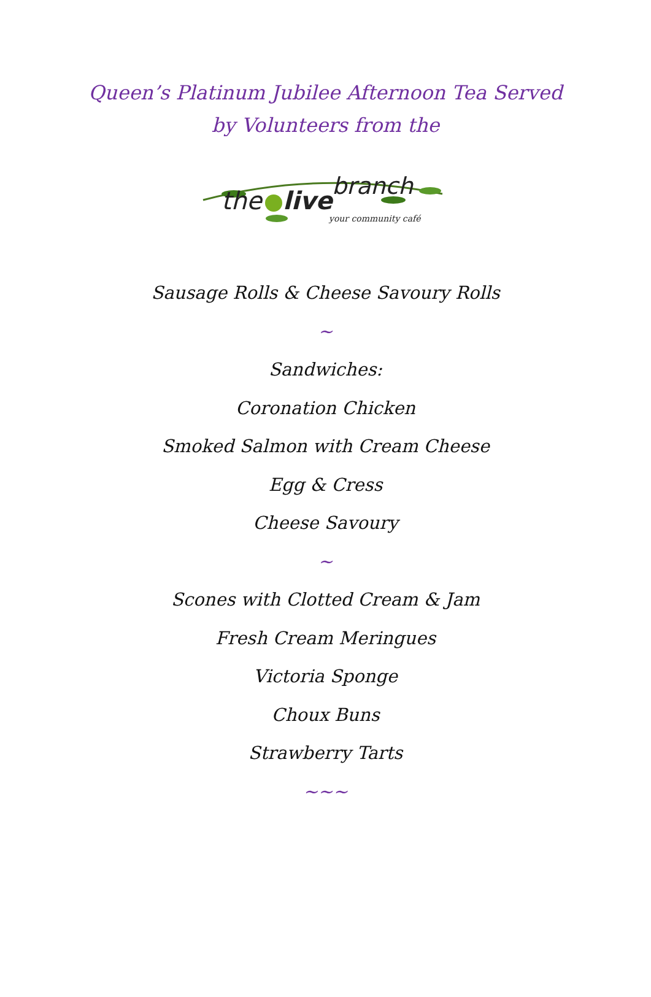Queen’s Platinum Jubilee Afternoon Tea Served
by Volunteers from the
the
live
branch
your community café
Sausage Rolls & Cheese Savoury Rolls
~
Sandwiches:
Coronation Chicken
Smoked Salmon with Cream Cheese
Egg & Cress
Cheese Savoury
~
Scones with Clotted Cream & Jam
Fresh Cream Meringues
Victoria Sponge
Choux Buns
Strawberry Tarts
~~~